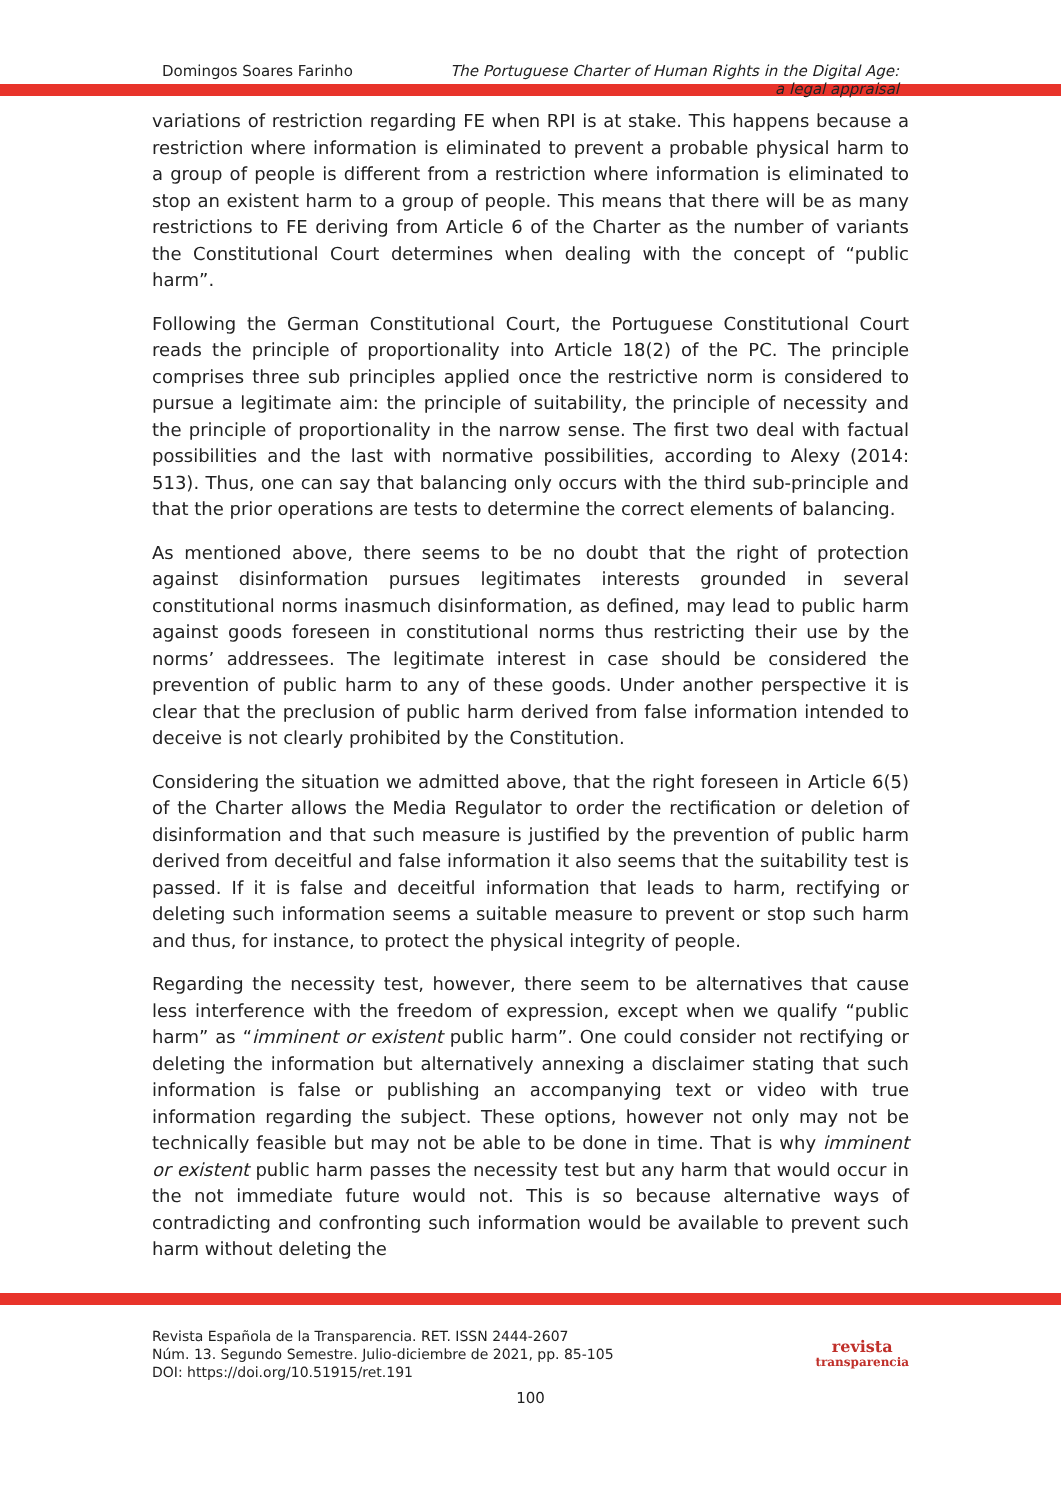Domingos Soares Farinho The Portuguese Charter of Human Rights in the Digital Age:
a legal appraisal
variations of restriction regarding FE when RPI is at stake. This happens because a restriction where information is eliminated to prevent a probable physical harm to a group of people is different from a restriction where information is eliminated to stop an existent harm to a group of people. This means that there will be as many restrictions to FE deriving from Article 6 of the Charter as the number of variants the Constitutional Court determines when dealing with the concept of “public harm”.
Following the German Constitutional Court, the Portuguese Constitutional Court reads the principle of proportionality into Article 18(2) of the PC. The principle comprises three sub principles applied once the restrictive norm is considered to pursue a legitimate aim: the principle of suitability, the principle of necessity and the principle of proportionality in the narrow sense. The first two deal with factual possibilities and the last with normative possibilities, according to Alexy (2014: 513). Thus, one can say that balancing only occurs with the third sub-principle and that the prior operations are tests to determine the correct elements of balancing.
As mentioned above, there seems to be no doubt that the right of protection against disinformation pursues legitimates interests grounded in several constitutional norms inasmuch disinformation, as defined, may lead to public harm against goods foreseen in constitutional norms thus restricting their use by the norms’ addressees. The legitimate interest in case should be considered the prevention of public harm to any of these goods. Under another perspective it is clear that the preclusion of public harm derived from false information intended to deceive is not clearly prohibited by the Constitution.
Considering the situation we admitted above, that the right foreseen in Article 6(5) of the Charter allows the Media Regulator to order the rectification or deletion of disinformation and that such measure is justified by the prevention of public harm derived from deceitful and false information it also seems that the suitability test is passed. If it is false and deceitful information that leads to harm, rectifying or deleting such information seems a suitable measure to prevent or stop such harm and thus, for instance, to protect the physical integrity of people.
Regarding the necessity test, however, there seem to be alternatives that cause less interference with the freedom of expression, except when we qualify “public harm” as “imminent or existent public harm”. One could consider not rectifying or deleting the information but alternatively annexing a disclaimer stating that such information is false or publishing an accompanying text or video with true information regarding the subject. These options, however not only may not be technically feasible but may not be able to be done in time. That is why imminent or existent public harm passes the necessity test but any harm that would occur in the not immediate future would not. This is so because alternative ways of contradicting and confronting such information would be available to prevent such harm without deleting the
Revista Española de la Transparencia. RET. ISSN 2444-2607
Núm. 13. Segundo Semestre. Julio-diciembre de 2021, pp. 85-105
DOI: https://doi.org/10.51915/ret.191
revista
transparencia
100